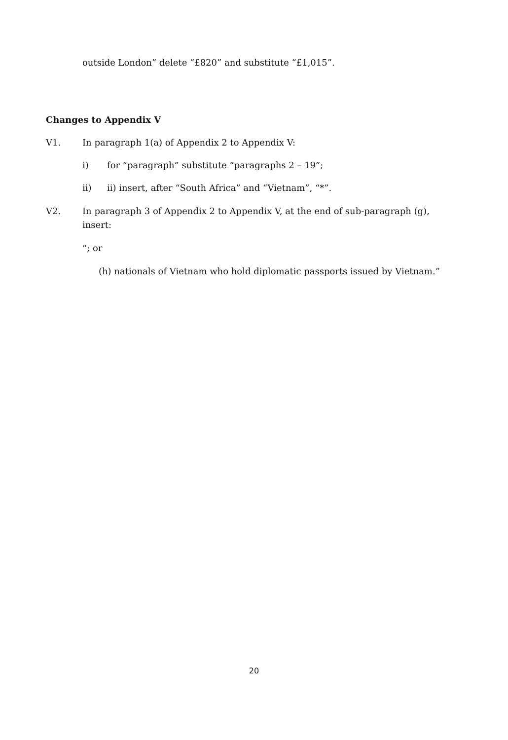outside London” delete “£820” and substitute “£1,015”.
Changes to Appendix V
V1. In paragraph 1(a) of Appendix 2 to Appendix V:
i) for “paragraph” substitute “paragraphs 2 – 19”;
ii) ii) insert, after “South Africa” and “Vietnam”, “*”.
V2. In paragraph 3 of Appendix 2 to Appendix V, at the end of sub-paragraph (g), insert:
“; or
(h) nationals of Vietnam who hold diplomatic passports issued by Vietnam.”
20